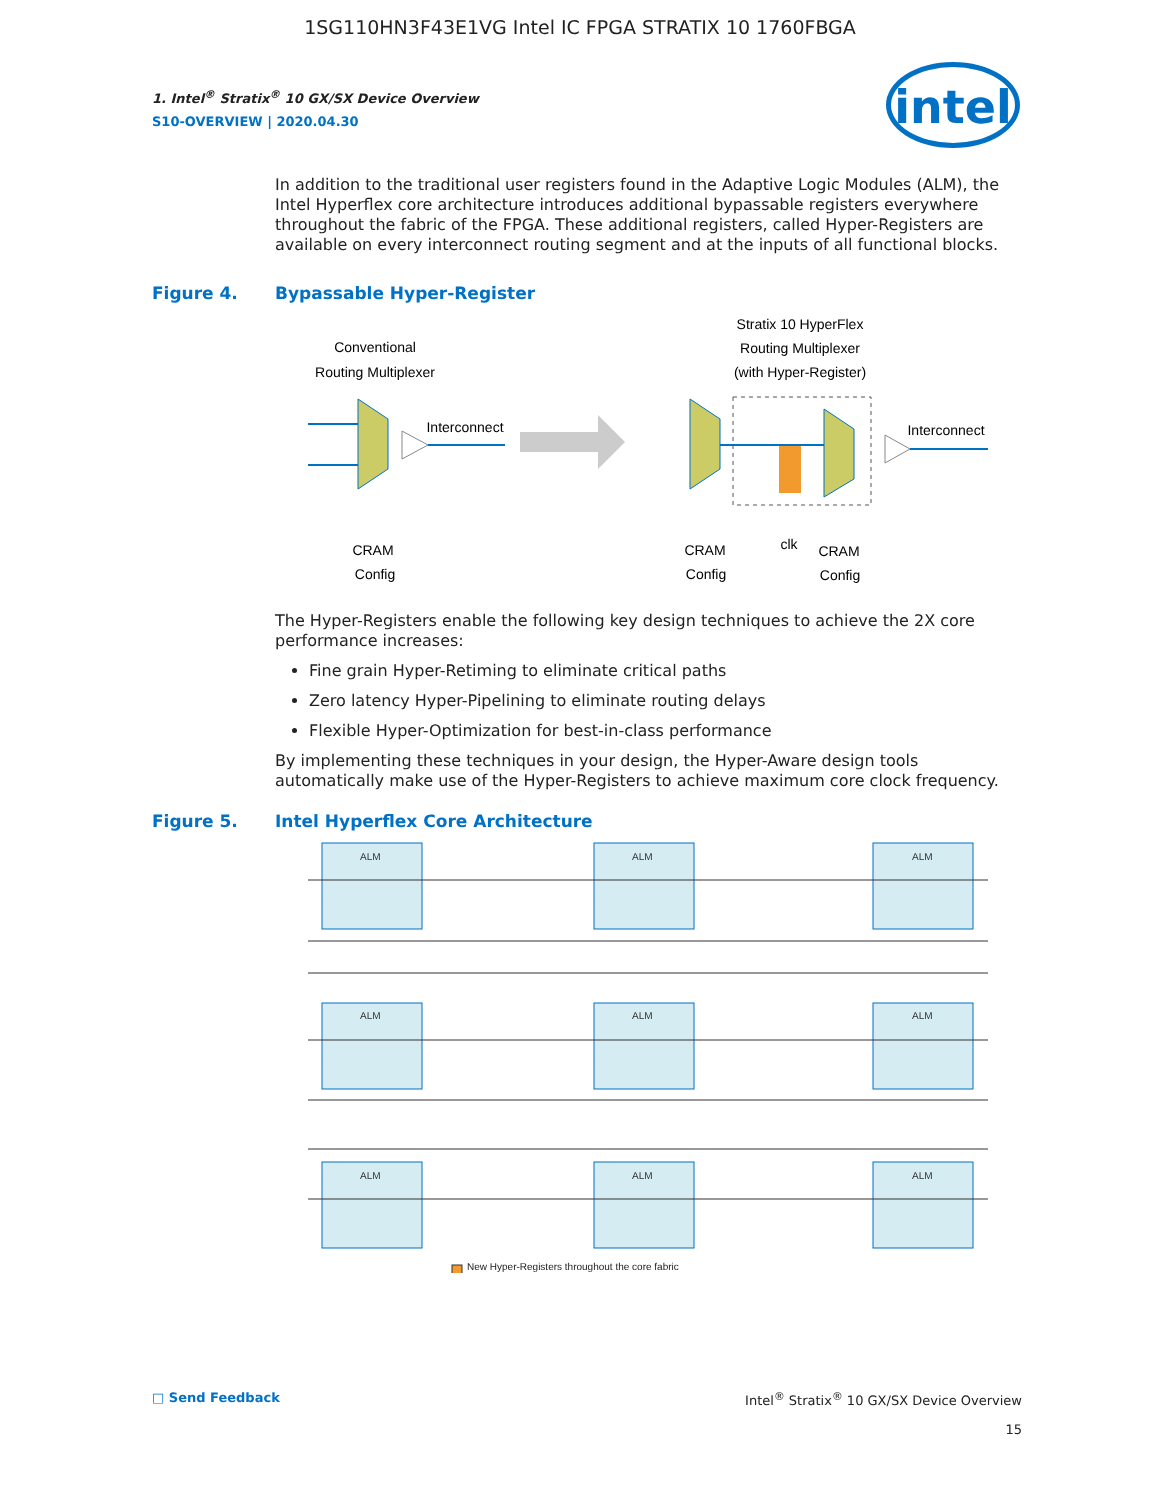1SG110HN3F43E1VG Intel IC FPGA STRATIX 10 1760FBGA
intel
1. Intel<sup>®</sup> Stratix<sup>®</sup> 10 GX/SX Device Overview
S10-OVERVIEW | 2020.04.30
In addition to the traditional user registers found in the Adaptive Logic Modules (ALM), the Intel Hyperflex core architecture introduces additional bypassable registers everywhere throughout the fabric of the FPGA. These additional registers, called Hyper-Registers are available on every interconnect routing segment and at the inputs of all functional blocks.
Figure 4. Bypassable Hyper-Register
Conventional
Routing Multiplexer
Interconnect
CRAM
Config
Stratix 10 HyperFlex
Routing Multiplexer
(with Hyper-Register)
Interconnect
CRAM
Config
clk
CRAM
Config
The Hyper-Registers enable the following key design techniques to achieve the 2X core performance increases:
Fine grain Hyper-Retiming to eliminate critical paths
Zero latency Hyper-Pipelining to eliminate routing delays
Flexible Hyper-Optimization for best-in-class performance
By implementing these techniques in your design, the Hyper-Aware design tools automatically make use of the Hyper-Registers to achieve maximum core clock frequency.
Figure 5. Intel Hyperflex Core Architecture
ALM
ALM
ALM
ALM
ALM
ALM
ALM
ALM
ALM
New Hyper-Registers throughout the core fabric
□ Send Feedback Intel<sup>®</sup> Stratix<sup>®</sup> 10 GX/SX Device Overview
15